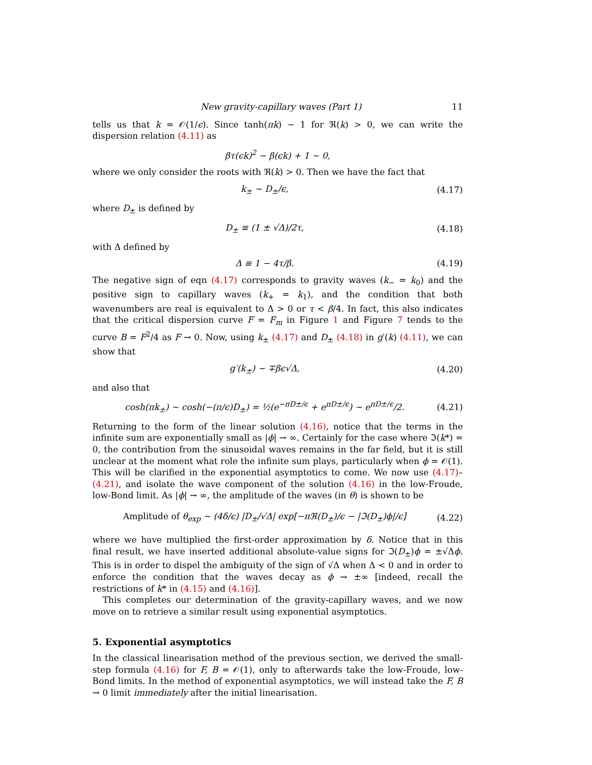New gravity-capillary waves (Part 1) 11
tells us that k = 𝒪(1/ϵ). Since tanh(πk) ∼ 1 for ℜ(k) > 0, we can write the dispersion relation (4.11) as
βτ(ϵk)<sup>2</sup> − β(ϵk) + 1 ∼ 0,
where we only consider the roots with ℜ(k) > 0. Then we have the fact that
k<sub>±</sub> ∼ D<sub>±</sub>/ϵ, (4.17)
where D<sub>±</sub> is defined by
D<sub>±</sub> ≡ (1 ± √Δ)/2τ, (4.18)
with Δ defined by
Δ ≡ 1 − 4τ/β. (4.19)
The negative sign of eqn (4.17) corresponds to gravity waves (k<sub>−</sub> = k<sub>0</sub>) and the positive sign to capillary waves (k<sub>+</sub> = k<sub>1</sub>), and the condition that both wavenumbers are real is equivalent to Δ > 0 or τ < β/4. In fact, this also indicates that the critical dispersion curve F = F<sub>m</sub> in Figure 1 and Figure 7 tends to the curve B = F<sup>2</sup>/4 as F → 0. Now, using k<sub>±</sub> (4.17) and D<sub>±</sub> (4.18) in g′(k) (4.11), we can show that
g′(k<sub>±</sub>) ∼ ∓βϵ√Δ, (4.20)
and also that
cosh(πk<sub>±</sub>) ∼ cosh(−(π/ϵ)D<sub>±</sub>) = ½(e<sup>−πD±/ϵ</sup> + e<sup>πD±/ϵ</sup>) ∼ e<sup>πD±/ϵ</sup>/2. (4.21)
Returning to the form of the linear solution (4.16), notice that the terms in the infinite sum are exponentially small as |ϕ| → ∞. Certainly for the case where ℑ(k*) = 0, the contribution from the sinusoidal waves remains in the far field, but it is still unclear at the moment what role the infinite sum plays, particularly when ϕ = 𝒪(1). This will be clarified in the exponential asymptotics to come. We now use (4.17)–(4.21), and isolate the wave component of the solution (4.16) in the low-Froude, low-Bond limit. As |ϕ| → ∞, the amplitude of the waves (in θ) is shown to be
Amplitude of θ<sub>exp</sub> ∼ (4δ/ϵ) |D<sub>±</sub>/√Δ| exp[−πℜ(D<sub>±</sub>)/ϵ − |ℑ(D<sub>±</sub>)ϕ|/ϵ] (4.22)
where we have multiplied the first-order approximation by δ. Notice that in this final result, we have inserted additional absolute-value signs for ℑ(D<sub>±</sub>)ϕ = ±√Δϕ. This is in order to dispel the ambiguity of the sign of √Δ when Δ < 0 and in order to enforce the condition that the waves decay as ϕ → ±∞ [indeed, recall the restrictions of k* in (4.15) and (4.16)].
This completes our determination of the gravity-capillary waves, and we now move on to retrieve a similar result using exponential asymptotics.
5. Exponential asymptotics
In the classical linearisation method of the previous section, we derived the small-step formula (4.16) for F, B = 𝒪(1), only to afterwards take the low-Froude, low-Bond limits. In the method of exponential asymptotics, we will instead take the F, B → 0 limit immediately after the initial linearisation.